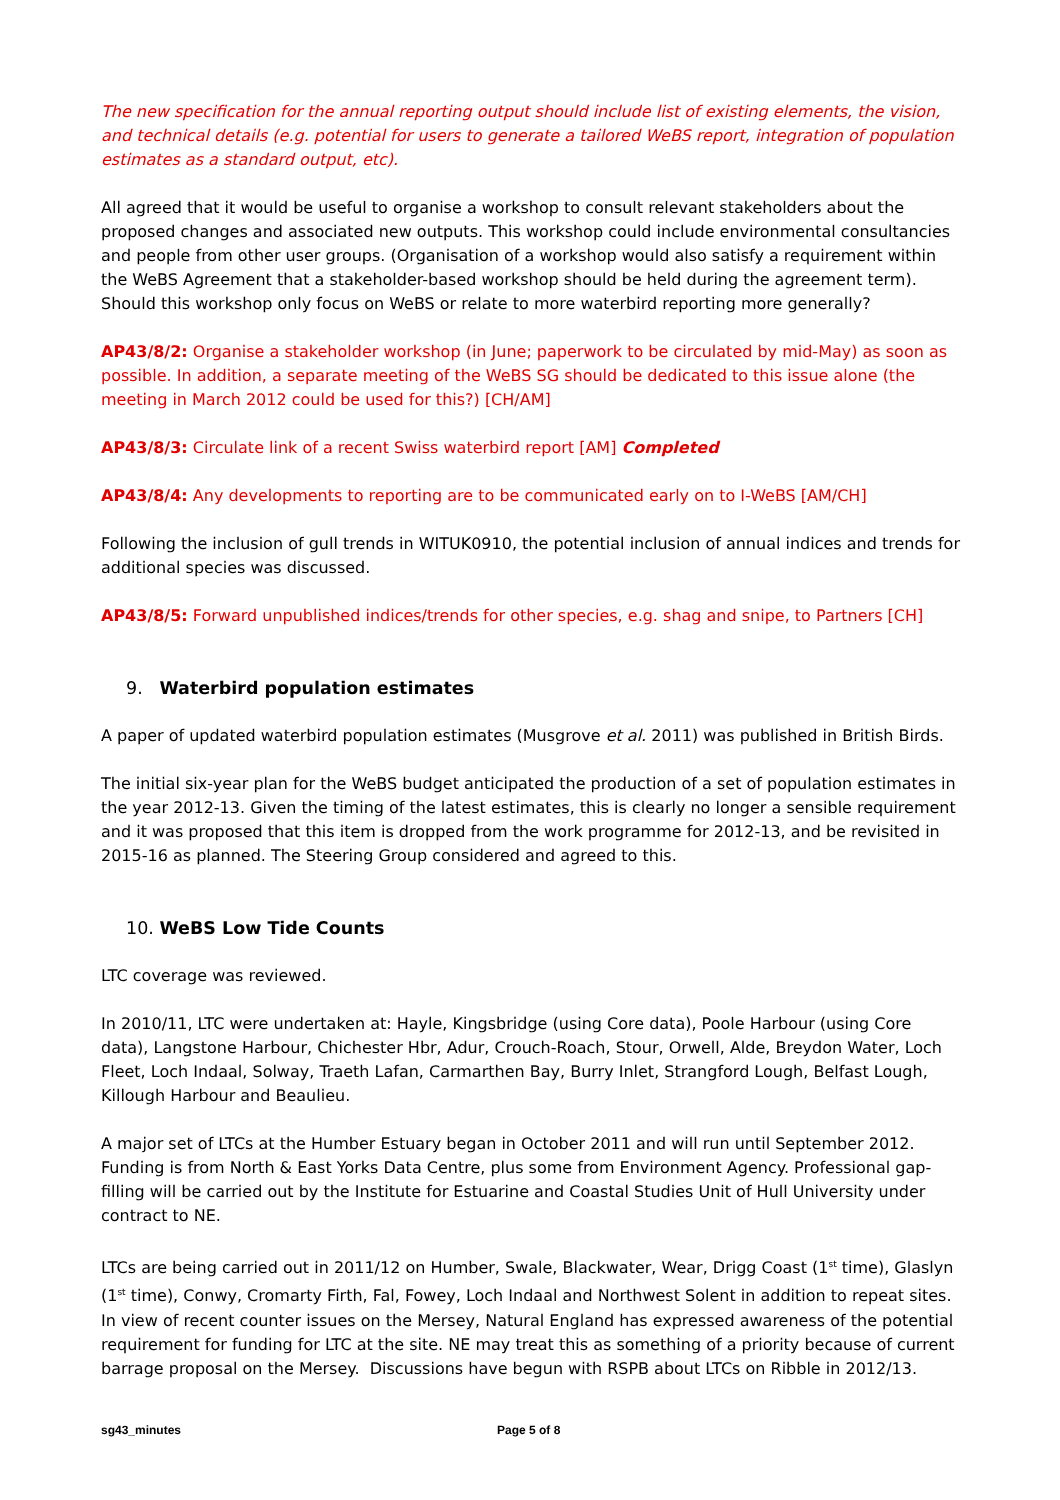The new specification for the annual reporting output should include list of existing elements, the vision, and technical details (e.g. potential for users to generate a tailored WeBS report, integration of population estimates as a standard output, etc).
All agreed that it would be useful to organise a workshop to consult relevant stakeholders about the proposed changes and associated new outputs. This workshop could include environmental consultancies and people from other user groups. (Organisation of a workshop would also satisfy a requirement within the WeBS Agreement that a stakeholder-based workshop should be held during the agreement term). Should this workshop only focus on WeBS or relate to more waterbird reporting more generally?
AP43/8/2: Organise a stakeholder workshop (in June; paperwork to be circulated by mid-May) as soon as possible. In addition, a separate meeting of the WeBS SG should be dedicated to this issue alone (the meeting in March 2012 could be used for this?) [CH/AM]
AP43/8/3: Circulate link of a recent Swiss waterbird report [AM] Completed
AP43/8/4: Any developments to reporting are to be communicated early on to I-WeBS [AM/CH]
Following the inclusion of gull trends in WITUK0910, the potential inclusion of annual indices and trends for additional species was discussed.
AP43/8/5: Forward unpublished indices/trends for other species, e.g. shag and snipe, to Partners [CH]
9. Waterbird population estimates
A paper of updated waterbird population estimates (Musgrove et al. 2011) was published in British Birds.
The initial six-year plan for the WeBS budget anticipated the production of a set of population estimates in the year 2012-13. Given the timing of the latest estimates, this is clearly no longer a sensible requirement and it was proposed that this item is dropped from the work programme for 2012-13, and be revisited in 2015-16 as planned. The Steering Group considered and agreed to this.
10. WeBS Low Tide Counts
LTC coverage was reviewed.
In 2010/11, LTC were undertaken at: Hayle, Kingsbridge (using Core data), Poole Harbour (using Core data), Langstone Harbour, Chichester Hbr, Adur, Crouch-Roach, Stour, Orwell, Alde, Breydon Water, Loch Fleet, Loch Indaal, Solway, Traeth Lafan, Carmarthen Bay, Burry Inlet, Strangford Lough, Belfast Lough, Killough Harbour and Beaulieu.
A major set of LTCs at the Humber Estuary began in October 2011 and will run until September 2012. Funding is from North & East Yorks Data Centre, plus some from Environment Agency. Professional gap-filling will be carried out by the Institute for Estuarine and Coastal Studies Unit of Hull University under contract to NE.
LTCs are being carried out in 2011/12 on Humber, Swale, Blackwater, Wear, Drigg Coast (1<sup>st</sup> time), Glaslyn (1<sup>st</sup> time), Conwy, Cromarty Firth, Fal, Fowey, Loch Indaal and Northwest Solent in addition to repeat sites. In view of recent counter issues on the Mersey, Natural England has expressed awareness of the potential requirement for funding for LTC at the site. NE may treat this as something of a priority because of current barrage proposal on the Mersey. Discussions have begun with RSPB about LTCs on Ribble in 2012/13.
sg43_minutes Page 5 of 8